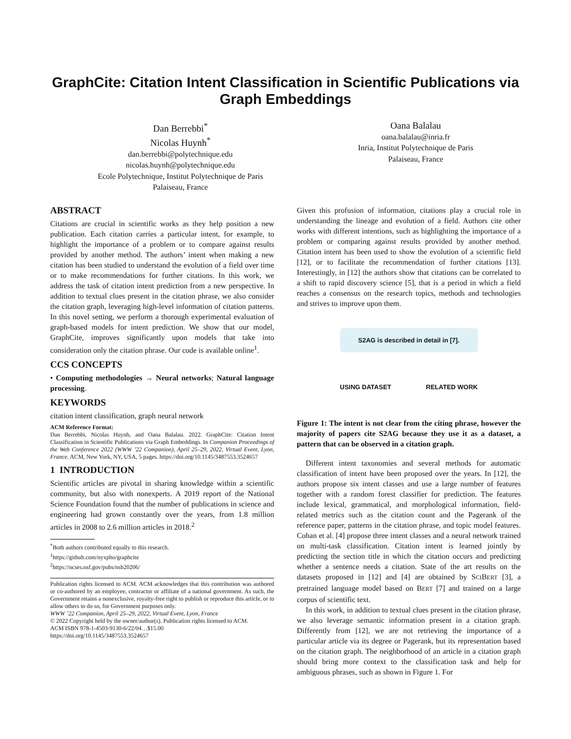GraphCite: Citation Intent Classification in Scientific Publications via Graph Embeddings
Dan Berrebbi<sup>*</sup>
Nicolas Huynh<sup>*</sup>
dan.berrebbi@polytechnique.edu
nicolas.huynh@polytechnique.edu
Ecole Polytechnique, Institut Polytechnique de Paris
Palaiseau, France
Oana Balalau
oana.balalau@inria.fr
Inria, Institut Polytechnique de Paris
Palaiseau, France
ABSTRACT
Citations are crucial in scientific works as they help position a new publication. Each citation carries a particular intent, for example, to highlight the importance of a problem or to compare against results provided by another method. The authors’ intent when making a new citation has been studied to understand the evolution of a field over time or to make recommendations for further citations. In this work, we address the task of citation intent prediction from a new perspective. In addition to textual clues present in the citation phrase, we also consider the citation graph, leveraging high-level information of citation patterns. In this novel setting, we perform a thorough experimental evaluation of graph-based models for intent prediction. We show that our model, GraphCite, improves significantly upon models that take into consideration only the citation phrase. Our code is available online<sup>1</sup>.
CCS CONCEPTS
• Computing methodologies → Neural networks; Natural language processing.
KEYWORDS
citation intent classification, graph neural network
ACM Reference Format:
Dan Berrebbi, Nicolas Huynh, and Oana Balalau. 2022. GraphCite: Citation Intent Classification in Scientific Publications via Graph Embeddings. In Companion Proceedings of the Web Conference 2022 (WWW ’22 Companion), April 25–29, 2022, Virtual Event, Lyon, France. ACM, New York, NY, USA, 5 pages. https://doi.org/10.1145/3487553.3524657
1 INTRODUCTION
Scientific articles are pivotal in sharing knowledge within a scientific community, but also with nonexperts. A 2019 report of the National Science Foundation found that the number of publications in science and engineering had grown constantly over the years, from 1.8 million articles in 2008 to 2.6 million articles in 2018.<sup>2</sup>
<sup>*</sup> Both authors contributed equally to this research.
<sup>1</sup> https://github.com/nyxpho/graphcite
<sup>2</sup> https://ncses.nsf.gov/pubs/nsb20206/
Publication rights licensed to ACM. ACM acknowledges that this contribution was authored or co-authored by an employee, contractor or affiliate of a national government. As such, the Government retains a nonexclusive, royalty-free right to publish or reproduce this article, or to allow others to do so, for Government purposes only.
WWW ’22 Companion, April 25–29, 2022, Virtual Event, Lyon, France
© 2022 Copyright held by the owner/author(s). Publication rights licensed to ACM.
ACM ISBN 978-1-4503-9130-6/22/04…$15.00
https://doi.org/10.1145/3487553.3524657
Given this profusion of information, citations play a crucial role in understanding the lineage and evolution of a field. Authors cite other works with different intentions, such as highlighting the importance of a problem or comparing against results provided by another method. Citation intent has been used to show the evolution of a scientific field [12], or to facilitate the recommendation of further citations [13]. Interestingly, in [12] the authors show that citations can be correlated to a shift to rapid discovery science [5], that is a period in which a field reaches a consensus on the research topics, methods and technologies and strives to improve upon them.
S2AG is described in detail in [7].
USING DATASET RELATED WORK
Figure 1: The intent is not clear from the citing phrase, however the majority of papers cite S2AG because they use it as a dataset, a pattern that can be observed in a citation graph.
Different intent taxonomies and several methods for automatic classification of intent have been proposed over the years. In [12], the authors propose six intent classes and use a large number of features together with a random forest classifier for prediction. The features include lexical, grammatical, and morphological information, field-related metrics such as the citation count and the Pagerank of the reference paper, patterns in the citation phrase, and topic model features. Cohan et al. [4] propose three intent classes and a neural network trained on multi-task classification. Citation intent is learned jointly by predicting the section title in which the citation occurs and predicting whether a sentence needs a citation. State of the art results on the datasets proposed in [12] and [4] are obtained by SCIBERT [3], a pretrained language model based on BERT [7] and trained on a large corpus of scientific text.
In this work, in addition to textual clues present in the citation phrase, we also leverage semantic information present in a citation graph. Differently from [12], we are not retrieving the importance of a particular article via its degree or Pagerank, but its representation based on the citation graph. The neighborhood of an article in a citation graph should bring more context to the classification task and help for ambiguous phrases, such as shown in Figure 1. For